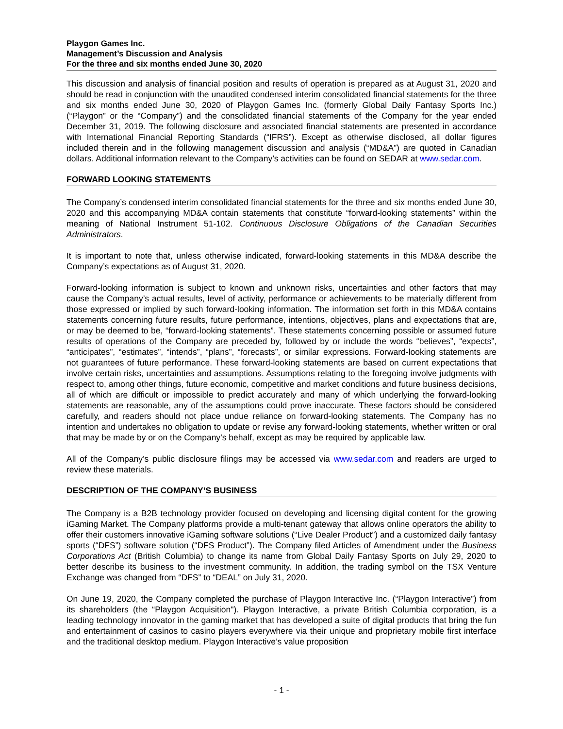Playgon Games Inc.
Management’s Discussion and Analysis
For the three and six months ended June 30, 2020
This discussion and analysis of financial position and results of operation is prepared as at August 31, 2020 and should be read in conjunction with the unaudited condensed interim consolidated financial statements for the three and six months ended June 30, 2020 of Playgon Games Inc. (formerly Global Daily Fantasy Sports Inc.) (“Playgon” or the “Company”) and the consolidated financial statements of the Company for the year ended December 31, 2019. The following disclosure and associated financial statements are presented in accordance with International Financial Reporting Standards (“IFRS”). Except as otherwise disclosed, all dollar figures included therein and in the following management discussion and analysis (“MD&A”) are quoted in Canadian dollars. Additional information relevant to the Company’s activities can be found on SEDAR at www.sedar.com.
FORWARD LOOKING STATEMENTS
The Company’s condensed interim consolidated financial statements for the three and six months ended June 30, 2020 and this accompanying MD&A contain statements that constitute “forward-looking statements” within the meaning of National Instrument 51-102. Continuous Disclosure Obligations of the Canadian Securities Administrators.
It is important to note that, unless otherwise indicated, forward-looking statements in this MD&A describe the Company’s expectations as of August 31, 2020.
Forward-looking information is subject to known and unknown risks, uncertainties and other factors that may cause the Company’s actual results, level of activity, performance or achievements to be materially different from those expressed or implied by such forward-looking information. The information set forth in this MD&A contains statements concerning future results, future performance, intentions, objectives, plans and expectations that are, or may be deemed to be, “forward-looking statements”. These statements concerning possible or assumed future results of operations of the Company are preceded by, followed by or include the words “believes”, “expects”, “anticipates”, “estimates”, “intends”, “plans”, “forecasts”, or similar expressions. Forward-looking statements are not guarantees of future performance. These forward-looking statements are based on current expectations that involve certain risks, uncertainties and assumptions. Assumptions relating to the foregoing involve judgments with respect to, among other things, future economic, competitive and market conditions and future business decisions, all of which are difficult or impossible to predict accurately and many of which underlying the forward-looking statements are reasonable, any of the assumptions could prove inaccurate. These factors should be considered carefully, and readers should not place undue reliance on forward-looking statements. The Company has no intention and undertakes no obligation to update or revise any forward-looking statements, whether written or oral that may be made by or on the Company’s behalf, except as may be required by applicable law.
All of the Company’s public disclosure filings may be accessed via www.sedar.com and readers are urged to review these materials.
DESCRIPTION OF THE COMPANY’S BUSINESS
The Company is a B2B technology provider focused on developing and licensing digital content for the growing iGaming Market. The Company platforms provide a multi-tenant gateway that allows online operators the ability to offer their customers innovative iGaming software solutions (“Live Dealer Product”) and a customized daily fantasy sports (“DFS”) software solution (“DFS Product”). The Company filed Articles of Amendment under the Business Corporations Act (British Columbia) to change its name from Global Daily Fantasy Sports on July 29, 2020 to better describe its business to the investment community. In addition, the trading symbol on the TSX Venture Exchange was changed from “DFS” to “DEAL” on July 31, 2020.
On June 19, 2020, the Company completed the purchase of Playgon Interactive Inc. (“Playgon Interactive”) from its shareholders (the “Playgon Acquisition"). Playgon Interactive, a private British Columbia corporation, is a leading technology innovator in the gaming market that has developed a suite of digital products that bring the fun and entertainment of casinos to casino players everywhere via their unique and proprietary mobile first interface and the traditional desktop medium. Playgon Interactive’s value proposition
- 1 -